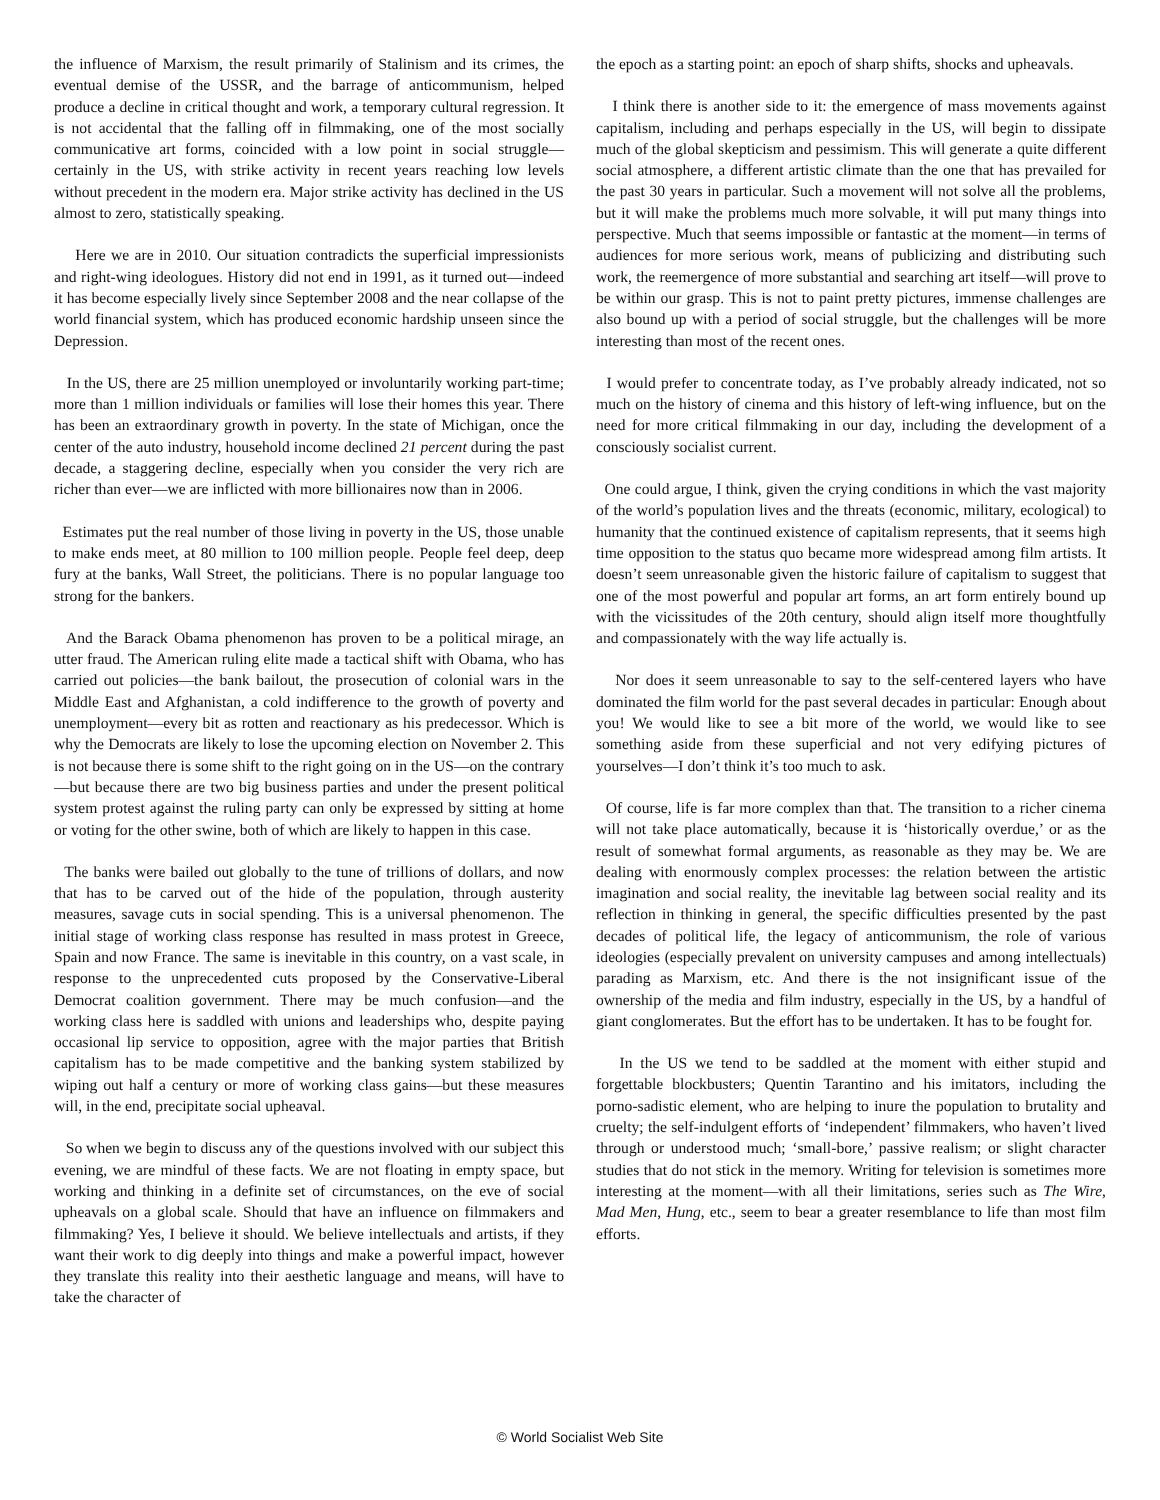the influence of Marxism, the result primarily of Stalinism and its crimes, the eventual demise of the USSR, and the barrage of anticommunism, helped produce a decline in critical thought and work, a temporary cultural regression. It is not accidental that the falling off in filmmaking, one of the most socially communicative art forms, coincided with a low point in social struggle—certainly in the US, with strike activity in recent years reaching low levels without precedent in the modern era. Major strike activity has declined in the US almost to zero, statistically speaking.
Here we are in 2010. Our situation contradicts the superficial impressionists and right-wing ideologues. History did not end in 1991, as it turned out—indeed it has become especially lively since September 2008 and the near collapse of the world financial system, which has produced economic hardship unseen since the Depression.
In the US, there are 25 million unemployed or involuntarily working part-time; more than 1 million individuals or families will lose their homes this year. There has been an extraordinary growth in poverty. In the state of Michigan, once the center of the auto industry, household income declined 21 percent during the past decade, a staggering decline, especially when you consider the very rich are richer than ever—we are inflicted with more billionaires now than in 2006.
Estimates put the real number of those living in poverty in the US, those unable to make ends meet, at 80 million to 100 million people. People feel deep, deep fury at the banks, Wall Street, the politicians. There is no popular language too strong for the bankers.
And the Barack Obama phenomenon has proven to be a political mirage, an utter fraud. The American ruling elite made a tactical shift with Obama, who has carried out policies—the bank bailout, the prosecution of colonial wars in the Middle East and Afghanistan, a cold indifference to the growth of poverty and unemployment—every bit as rotten and reactionary as his predecessor. Which is why the Democrats are likely to lose the upcoming election on November 2. This is not because there is some shift to the right going on in the US—on the contrary—but because there are two big business parties and under the present political system protest against the ruling party can only be expressed by sitting at home or voting for the other swine, both of which are likely to happen in this case.
The banks were bailed out globally to the tune of trillions of dollars, and now that has to be carved out of the hide of the population, through austerity measures, savage cuts in social spending. This is a universal phenomenon. The initial stage of working class response has resulted in mass protest in Greece, Spain and now France. The same is inevitable in this country, on a vast scale, in response to the unprecedented cuts proposed by the Conservative-Liberal Democrat coalition government. There may be much confusion—and the working class here is saddled with unions and leaderships who, despite paying occasional lip service to opposition, agree with the major parties that British capitalism has to be made competitive and the banking system stabilized by wiping out half a century or more of working class gains—but these measures will, in the end, precipitate social upheaval.
So when we begin to discuss any of the questions involved with our subject this evening, we are mindful of these facts. We are not floating in empty space, but working and thinking in a definite set of circumstances, on the eve of social upheavals on a global scale. Should that have an influence on filmmakers and filmmaking? Yes, I believe it should. We believe intellectuals and artists, if they want their work to dig deeply into things and make a powerful impact, however they translate this reality into their aesthetic language and means, will have to take the character of
the epoch as a starting point: an epoch of sharp shifts, shocks and upheavals.
I think there is another side to it: the emergence of mass movements against capitalism, including and perhaps especially in the US, will begin to dissipate much of the global skepticism and pessimism. This will generate a quite different social atmosphere, a different artistic climate than the one that has prevailed for the past 30 years in particular. Such a movement will not solve all the problems, but it will make the problems much more solvable, it will put many things into perspective. Much that seems impossible or fantastic at the moment—in terms of audiences for more serious work, means of publicizing and distributing such work, the reemergence of more substantial and searching art itself—will prove to be within our grasp. This is not to paint pretty pictures, immense challenges are also bound up with a period of social struggle, but the challenges will be more interesting than most of the recent ones.
I would prefer to concentrate today, as I’ve probably already indicated, not so much on the history of cinema and this history of left-wing influence, but on the need for more critical filmmaking in our day, including the development of a consciously socialist current.
One could argue, I think, given the crying conditions in which the vast majority of the world’s population lives and the threats (economic, military, ecological) to humanity that the continued existence of capitalism represents, that it seems high time opposition to the status quo became more widespread among film artists. It doesn’t seem unreasonable given the historic failure of capitalism to suggest that one of the most powerful and popular art forms, an art form entirely bound up with the vicissitudes of the 20th century, should align itself more thoughtfully and compassionately with the way life actually is.
Nor does it seem unreasonable to say to the self-centered layers who have dominated the film world for the past several decades in particular: Enough about you! We would like to see a bit more of the world, we would like to see something aside from these superficial and not very edifying pictures of yourselves—I don’t think it’s too much to ask.
Of course, life is far more complex than that. The transition to a richer cinema will not take place automatically, because it is ‘historically overdue,’ or as the result of somewhat formal arguments, as reasonable as they may be. We are dealing with enormously complex processes: the relation between the artistic imagination and social reality, the inevitable lag between social reality and its reflection in thinking in general, the specific difficulties presented by the past decades of political life, the legacy of anticommunism, the role of various ideologies (especially prevalent on university campuses and among intellectuals) parading as Marxism, etc. And there is the not insignificant issue of the ownership of the media and film industry, especially in the US, by a handful of giant conglomerates. But the effort has to be undertaken. It has to be fought for.
In the US we tend to be saddled at the moment with either stupid and forgettable blockbusters; Quentin Tarantino and his imitators, including the porno-sadistic element, who are helping to inure the population to brutality and cruelty; the self-indulgent efforts of ‘independent’ filmmakers, who haven’t lived through or understood much; ‘small-bore,’ passive realism; or slight character studies that do not stick in the memory. Writing for television is sometimes more interesting at the moment—with all their limitations, series such as The Wire, Mad Men, Hung, etc., seem to bear a greater resemblance to life than most film efforts.
© World Socialist Web Site